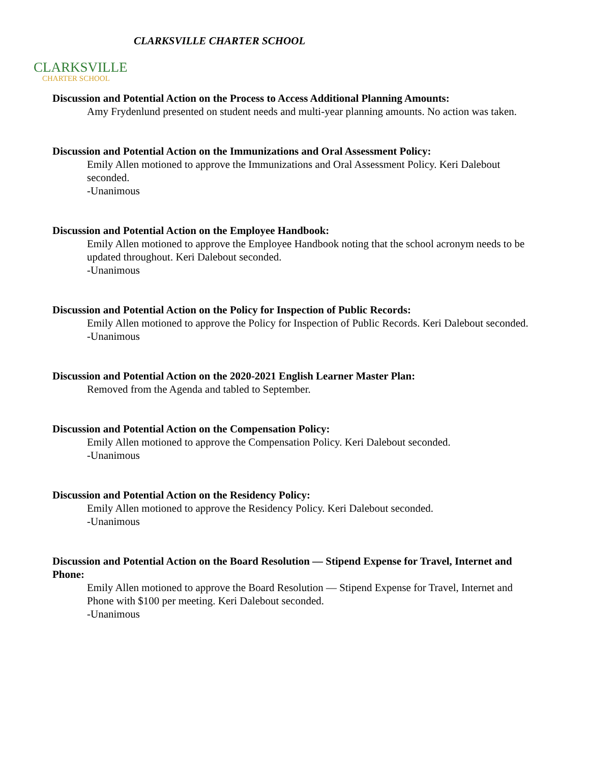CLARKSVILLE
CHARTER SCHOOL
CLARKSVILLE CHARTER SCHOOL
Discussion and Potential Action on the Process to Access Additional Planning Amounts:
Amy Frydenlund presented on student needs and multi-year planning amounts. No action was taken.
Discussion and Potential Action on the Immunizations and Oral Assessment Policy:
Emily Allen motioned to approve the Immunizations and Oral Assessment Policy. Keri Dalebout seconded.
-Unanimous
Discussion and Potential Action on the Employee Handbook:
Emily Allen motioned to approve the Employee Handbook noting that the school acronym needs to be updated throughout. Keri Dalebout seconded.
-Unanimous
Discussion and Potential Action on the Policy for Inspection of Public Records:
Emily Allen motioned to approve the Policy for Inspection of Public Records. Keri Dalebout seconded.
-Unanimous
Discussion and Potential Action on the 2020-2021 English Learner Master Plan:
Removed from the Agenda and tabled to September.
Discussion and Potential Action on the Compensation Policy:
Emily Allen motioned to approve the Compensation Policy. Keri Dalebout seconded.
-Unanimous
Discussion and Potential Action on the Residency Policy:
Emily Allen motioned to approve the Residency Policy. Keri Dalebout seconded.
-Unanimous
Discussion and Potential Action on the Board Resolution — Stipend Expense for Travel, Internet and Phone:
Emily Allen motioned to approve the Board Resolution — Stipend Expense for Travel, Internet and Phone with $100 per meeting. Keri Dalebout seconded.
-Unanimous